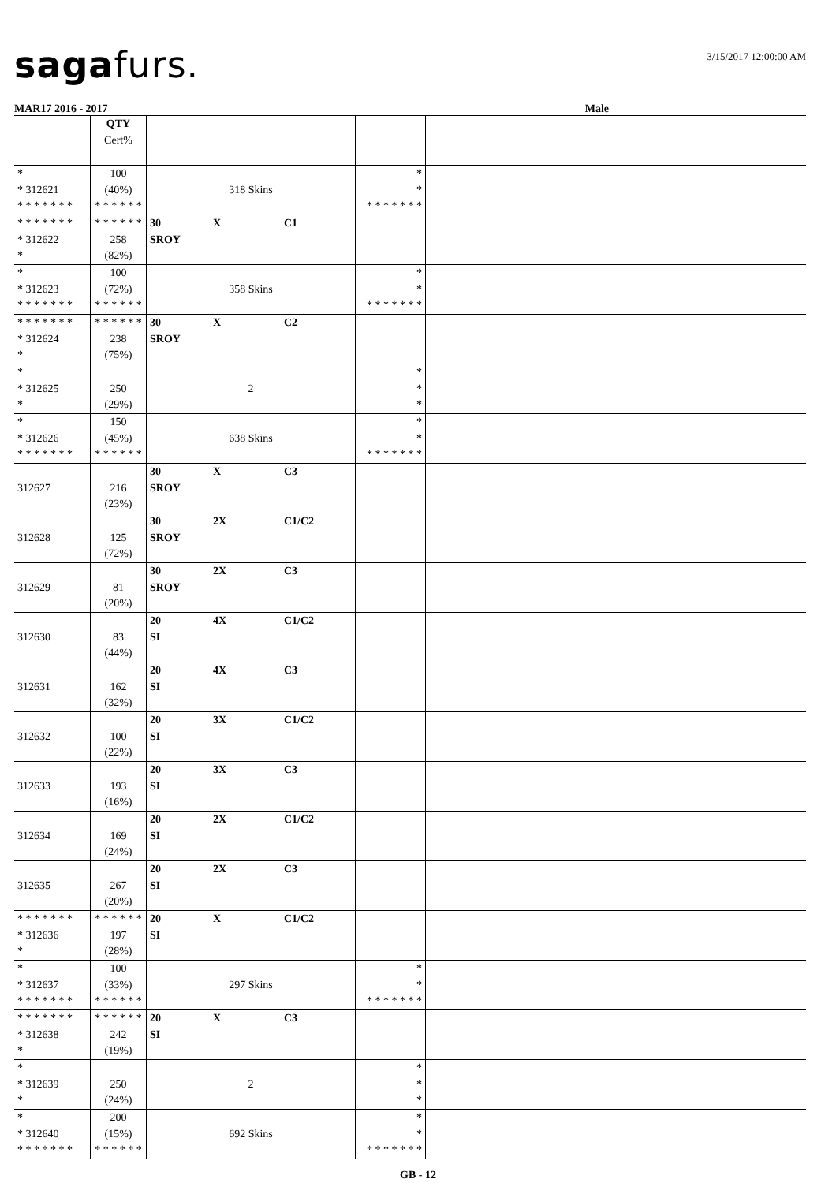sagafurs. 3/15/2017 12:00:00 AM
MAR17 2016 - 2017 Male
| | QTY Cert% | | | |
| * * 312621 * * * * * * * | 100 (40%) * * * * * * | 318 Skins | * * * * * * * * * | |
| * * * * * * * * 312622 * | * * * * * * 258 (82%) | 30 X C1 SROY | | |
| * * 312623 * * * * * * * | 100 (72%) * * * * * * | 358 Skins | * * * * * * * * * | |
| * * * * * * * * 312624 * | * * * * * * 238 (75%) | 30 X C2 SROY | | |
| * * 312625 * | 250 (29%) | 2 | * * * | |
| * * 312626 * * * * * * * | 150 (45%) * * * * * * | 638 Skins | * * * * * * * * * | |
| 312627 | 216 (23%) | 30 X C3 SROY | | |
| 312628 | 125 (72%) | 30 2X C1/C2 SROY | | |
| 312629 | 81 (20%) | 30 2X C3 SROY | | |
| 312630 | 83 (44%) | 20 4X C1/C2 SI | | |
| 312631 | 162 (32%) | 20 4X C3 SI | | |
| 312632 | 100 (22%) | 20 3X C1/C2 SI | | |
| 312633 | 193 (16%) | 20 3X C3 SI | | |
| 312634 | 169 (24%) | 20 2X C1/C2 SI | | |
| 312635 | 267 (20%) | 20 2X C3 SI | | |
| * * * * * * * * 312636 * | * * * * * * 197 (28%) | 20 X C1/C2 SI | | |
| * * 312637 * * * * * * * | 100 (33%) * * * * * * | 297 Skins | * * * * * * * * * | |
| * * * * * * * * 312638 * | * * * * * * 242 (19%) | 20 X C3 SI | | |
| * * 312639 * | 250 (24%) | 2 | * * * | |
| * * 312640 * * * * * * * | 200 (15%) * * * * * * | 692 Skins | * * * * * * * * * | |
GB - 12